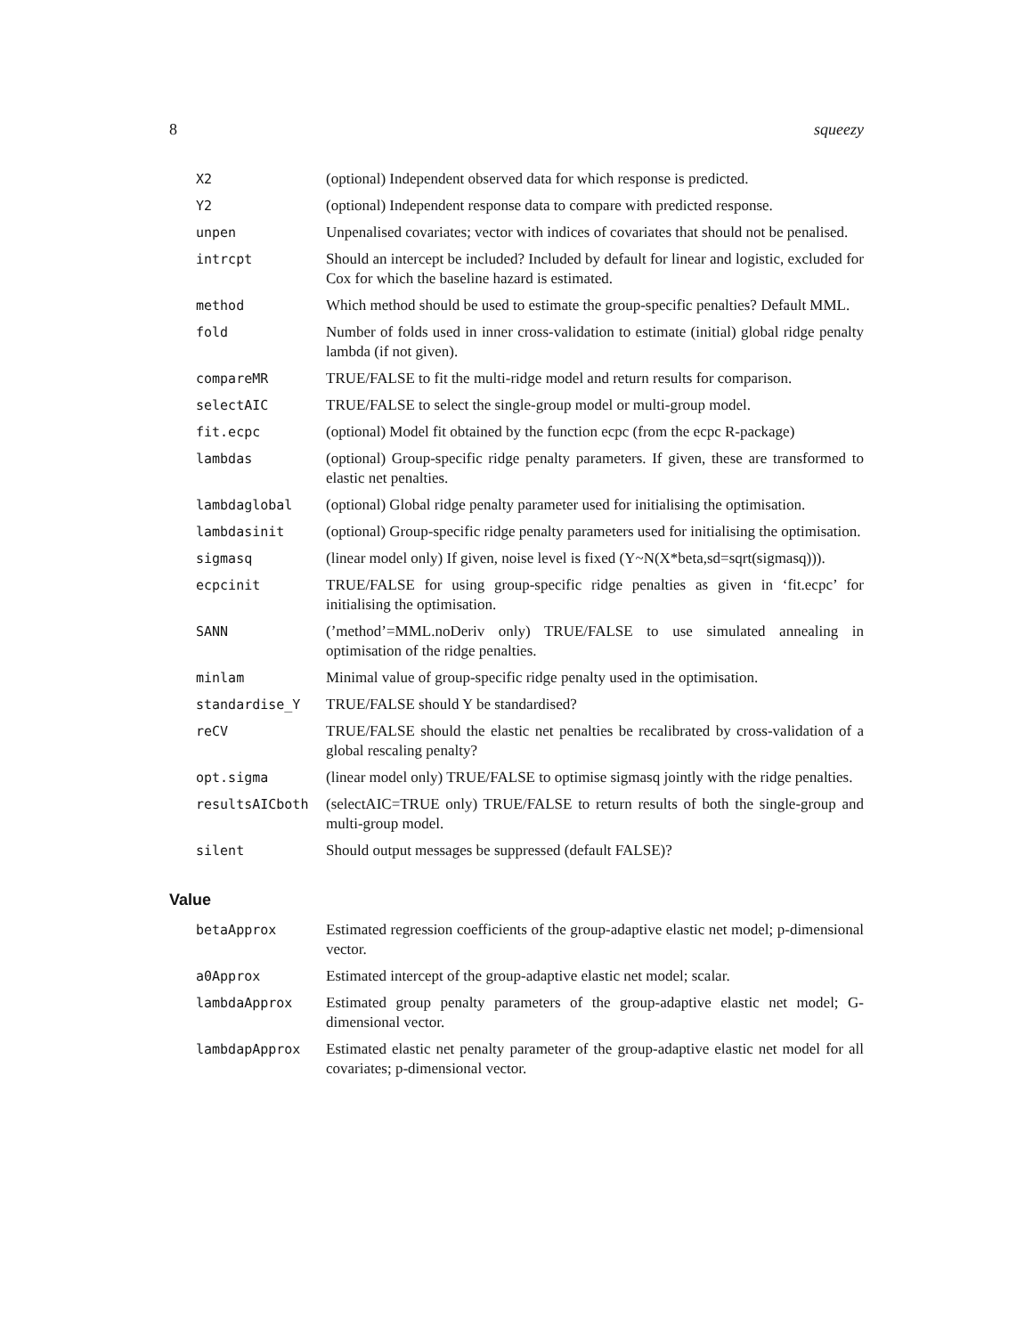8 squeezy
| X2 | (optional) Independent observed data for which response is predicted. |
| Y2 | (optional) Independent response data to compare with predicted response. |
| unpen | Unpenalised covariates; vector with indices of covariates that should not be penalised. |
| intrcpt | Should an intercept be included? Included by default for linear and logistic, excluded for Cox for which the baseline hazard is estimated. |
| method | Which method should be used to estimate the group-specific penalties? Default MML. |
| fold | Number of folds used in inner cross-validation to estimate (initial) global ridge penalty lambda (if not given). |
| compareMR | TRUE/FALSE to fit the multi-ridge model and return results for comparison. |
| selectAIC | TRUE/FALSE to select the single-group model or multi-group model. |
| fit.ecpc | (optional) Model fit obtained by the function ecpc (from the ecpc R-package) |
| lambdas | (optional) Group-specific ridge penalty parameters. If given, these are transformed to elastic net penalties. |
| lambdaglobal | (optional) Global ridge penalty parameter used for initialising the optimisation. |
| lambdasinit | (optional) Group-specific ridge penalty parameters used for initialising the optimisation. |
| sigmasq | (linear model only) If given, noise level is fixed (Y~N(X*beta,sd=sqrt(sigmasq))). |
| ecpcinit | TRUE/FALSE for using group-specific ridge penalties as given in ‘fit.ecpc’ for initialising the optimisation. |
| SANN | (’method’=MML.noDeriv only) TRUE/FALSE to use simulated annealing in optimisation of the ridge penalties. |
| minlam | Minimal value of group-specific ridge penalty used in the optimisation. |
| standardise_Y | TRUE/FALSE should Y be standardised? |
| reCV | TRUE/FALSE should the elastic net penalties be recalibrated by cross-validation of a global rescaling penalty? |
| opt.sigma | (linear model only) TRUE/FALSE to optimise sigmasq jointly with the ridge penalties. |
| resultsAICboth | (selectAIC=TRUE only) TRUE/FALSE to return results of both the single-group and multi-group model. |
| silent | Should output messages be suppressed (default FALSE)? |
Value
| betaApprox | Estimated regression coefficients of the group-adaptive elastic net model; p-dimensional vector. |
| a0Approx | Estimated intercept of the group-adaptive elastic net model; scalar. |
| lambdaApprox | Estimated group penalty parameters of the group-adaptive elastic net model; G-dimensional vector. |
| lambdapApprox | Estimated elastic net penalty parameter of the group-adaptive elastic net model for all covariates; p-dimensional vector. |